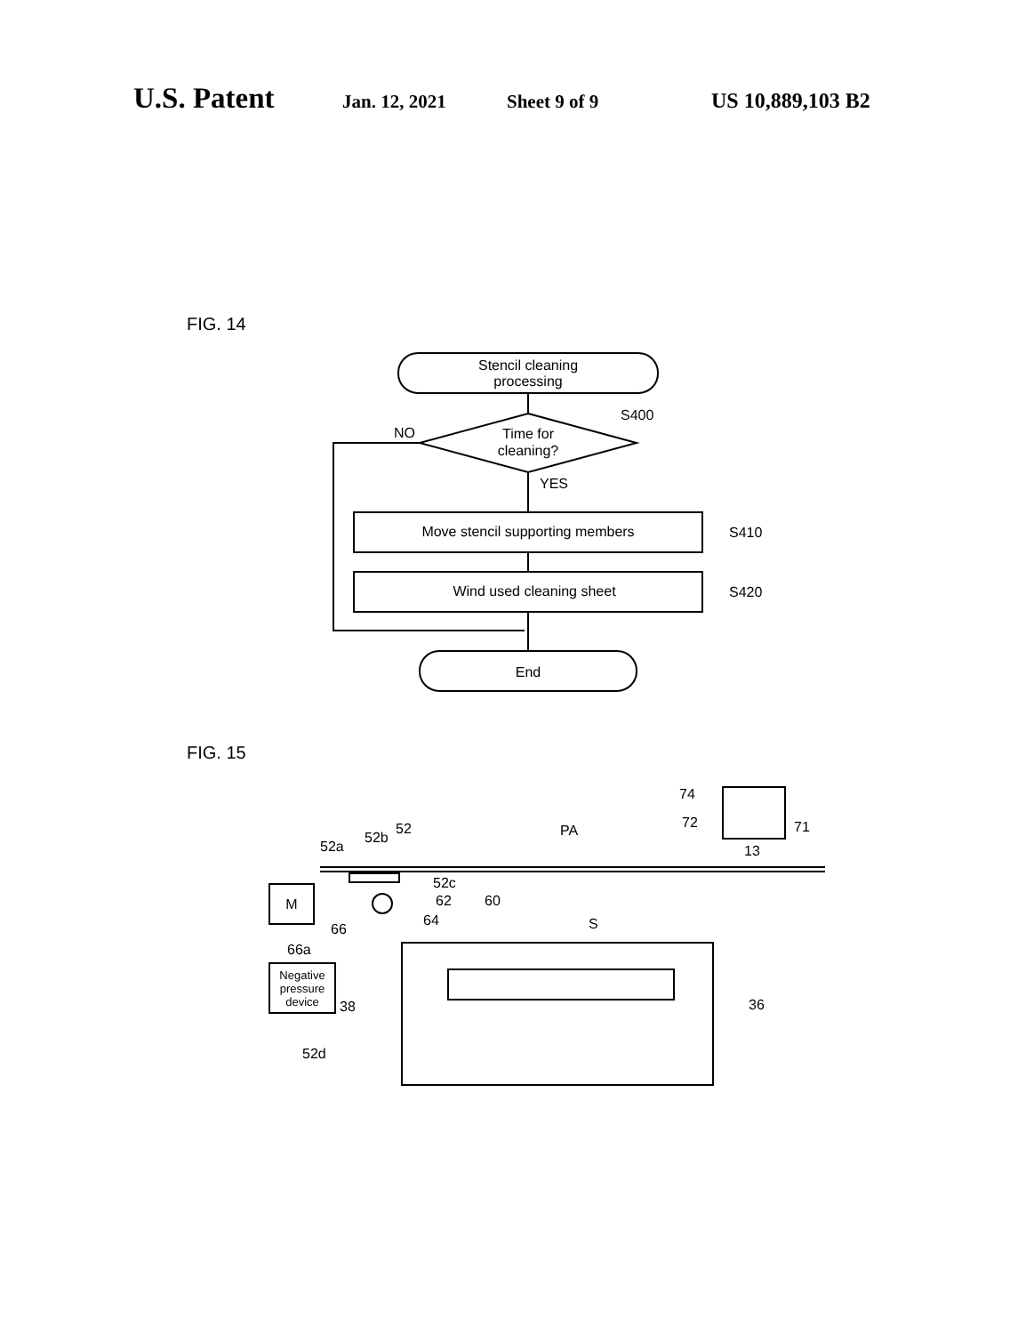U.S. Patent Jan. 12, 2021 Sheet 9 of 9 US 10,889,103 B2
FIG. 14
FIG. 15
Stencil cleaning
processing
Time for
cleaning?
S400
NO
YES
Move stencil supporting members
S410
Wind used cleaning sheet
S420
End
M
Negative
pressure
device
74 72 71 13 PA 52 52b 52a 52c 62 60 64 66 66a S 38 36 52d